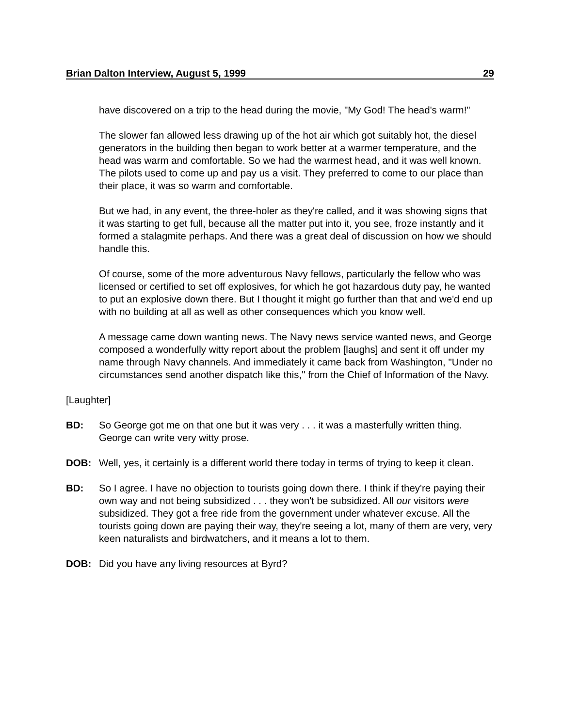Brian Dalton Interview, August 5, 1999 29
have discovered on a trip to the head during the movie, "My God! The head's warm!"
The slower fan allowed less drawing up of the hot air which got suitably hot, the diesel generators in the building then began to work better at a warmer temperature, and the head was warm and comfortable. So we had the warmest head, and it was well known. The pilots used to come up and pay us a visit. They preferred to come to our place than their place, it was so warm and comfortable.
But we had, in any event, the three-holer as they're called, and it was showing signs that it was starting to get full, because all the matter put into it, you see, froze instantly and it formed a stalagmite perhaps. And there was a great deal of discussion on how we should handle this.
Of course, some of the more adventurous Navy fellows, particularly the fellow who was licensed or certified to set off explosives, for which he got hazardous duty pay, he wanted to put an explosive down there. But I thought it might go further than that and we'd end up with no building at all as well as other consequences which you know well.
A message came down wanting news. The Navy news service wanted news, and George composed a wonderfully witty report about the problem [laughs] and sent it off under my name through Navy channels. And immediately it came back from Washington, "Under no circumstances send another dispatch like this," from the Chief of Information of the Navy.
[Laughter]
BD: So George got me on that one but it was very . . . it was a masterfully written thing. George can write very witty prose.
DOB: Well, yes, it certainly is a different world there today in terms of trying to keep it clean.
BD: So I agree. I have no objection to tourists going down there. I think if they're paying their own way and not being subsidized . . . they won't be subsidized. All our visitors were subsidized. They got a free ride from the government under whatever excuse. All the tourists going down are paying their way, they're seeing a lot, many of them are very, very keen naturalists and birdwatchers, and it means a lot to them.
DOB: Did you have any living resources at Byrd?